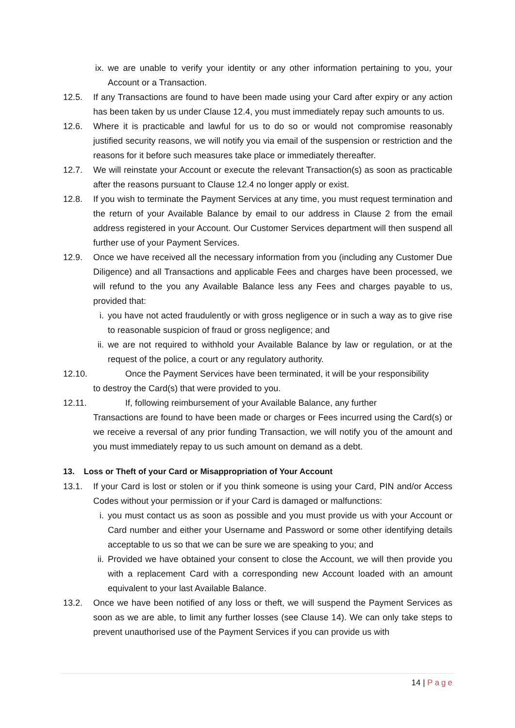ix. we are unable to verify your identity or any other information pertaining to you, your Account or a Transaction.
12.5. If any Transactions are found to have been made using your Card after expiry or any action has been taken by us under Clause 12.4, you must immediately repay such amounts to us.
12.6. Where it is practicable and lawful for us to do so or would not compromise reasonably justified security reasons, we will notify you via email of the suspension or restriction and the reasons for it before such measures take place or immediately thereafter.
12.7. We will reinstate your Account or execute the relevant Transaction(s) as soon as practicable after the reasons pursuant to Clause 12.4 no longer apply or exist.
12.8. If you wish to terminate the Payment Services at any time, you must request termination and the return of your Available Balance by email to our address in Clause 2 from the email address registered in your Account. Our Customer Services department will then suspend all further use of your Payment Services.
12.9. Once we have received all the necessary information from you (including any Customer Due Diligence) and all Transactions and applicable Fees and charges have been processed, we will refund to the you any Available Balance less any Fees and charges payable to us, provided that:
i. you have not acted fraudulently or with gross negligence or in such a way as to give rise to reasonable suspicion of fraud or gross negligence; and
ii. we are not required to withhold your Available Balance by law or regulation, or at the request of the police, a court or any regulatory authority.
12.10. Once the Payment Services have been terminated, it will be your responsibility
to destroy the Card(s) that were provided to you.
12.11. If, following reimbursement of your Available Balance, any further
Transactions are found to have been made or charges or Fees incurred using the Card(s) or we receive a reversal of any prior funding Transaction, we will notify you of the amount and you must immediately repay to us such amount on demand as a debt.
13. Loss or Theft of your Card or Misappropriation of Your Account
13.1. If your Card is lost or stolen or if you think someone is using your Card, PIN and/or Access Codes without your permission or if your Card is damaged or malfunctions:
i. you must contact us as soon as possible and you must provide us with your Account or Card number and either your Username and Password or some other identifying details acceptable to us so that we can be sure we are speaking to you; and
ii. Provided we have obtained your consent to close the Account, we will then provide you with a replacement Card with a corresponding new Account loaded with an amount equivalent to your last Available Balance.
13.2. Once we have been notified of any loss or theft, we will suspend the Payment Services as soon as we are able, to limit any further losses (see Clause 14). We can only take steps to prevent unauthorised use of the Payment Services if you can provide us with
14 | Page